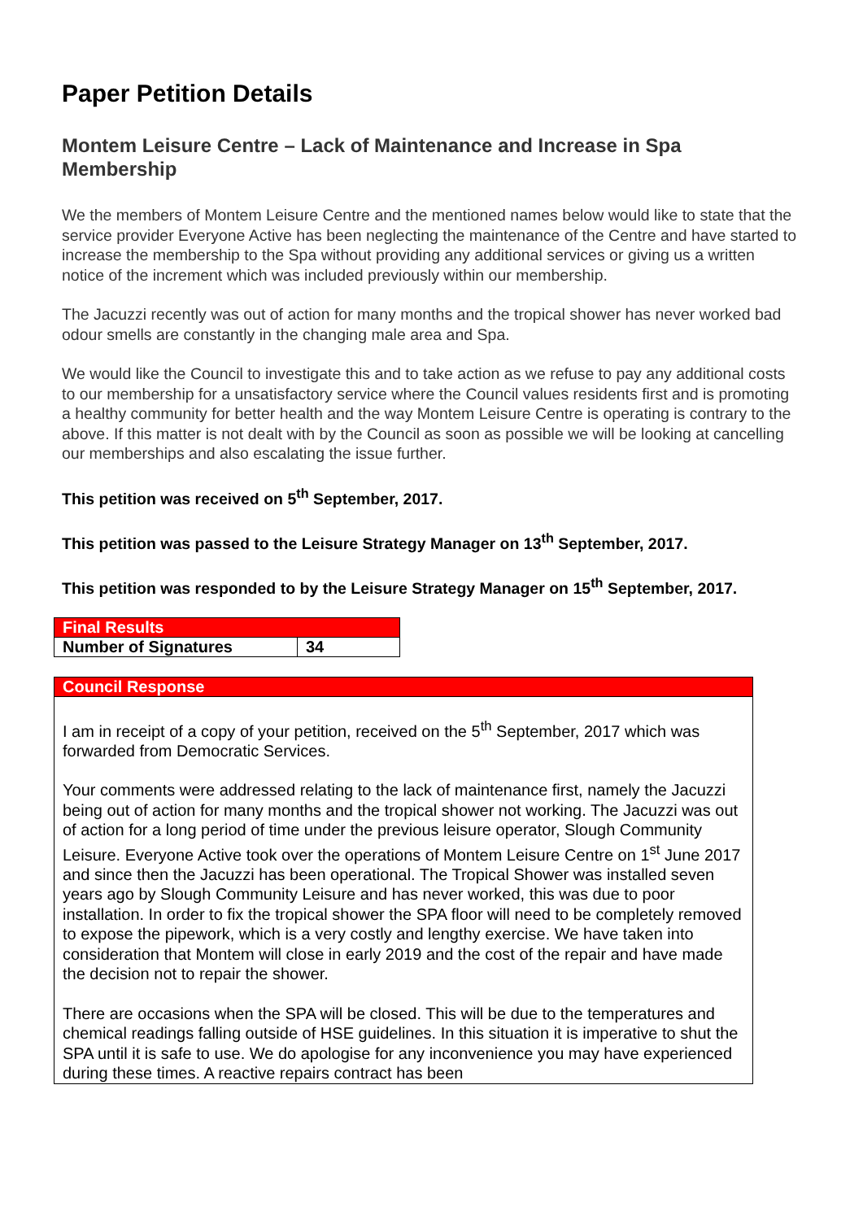Paper Petition Details
Montem Leisure Centre – Lack of Maintenance and Increase in Spa Membership
We the members of Montem Leisure Centre and the mentioned names below would like to state that the service provider Everyone Active has been neglecting the maintenance of the Centre and have started to increase the membership to the Spa without providing any additional services or giving us a written notice of the increment which was included previously within our membership.
The Jacuzzi recently was out of action for many months and the tropical shower has never worked bad odour smells are constantly in the changing male area and Spa.
We would like the Council to investigate this and to take action as we refuse to pay any additional costs to our membership for a unsatisfactory service where the Council values residents first and is promoting a healthy community for better health and the way Montem Leisure Centre is operating is contrary to the above. If this matter is not dealt with by the Council as soon as possible we will be looking at cancelling our memberships and also escalating the issue further.
This petition was received on 5<sup>th</sup> September, 2017.
This petition was passed to the Leisure Strategy Manager on 13<sup>th</sup> September, 2017.
This petition was responded to by the Leisure Strategy Manager on 15<sup>th</sup> September, 2017.
| Final Results | |
| --- | --- |
| Number of Signatures | 34 |
Council Response
I am in receipt of a copy of your petition, received on the 5<sup>th</sup> September, 2017 which was forwarded from Democratic Services.
Your comments were addressed relating to the lack of maintenance first, namely the Jacuzzi being out of action for many months and the tropical shower not working. The Jacuzzi was out of action for a long period of time under the previous leisure operator, Slough Community Leisure. Everyone Active took over the operations of Montem Leisure Centre on 1<sup>st</sup> June 2017 and since then the Jacuzzi has been operational. The Tropical Shower was installed seven years ago by Slough Community Leisure and has never worked, this was due to poor installation. In order to fix the tropical shower the SPA floor will need to be completely removed to expose the pipework, which is a very costly and lengthy exercise. We have taken into consideration that Montem will close in early 2019 and the cost of the repair and have made the decision not to repair the shower.
There are occasions when the SPA will be closed. This will be due to the temperatures and chemical readings falling outside of HSE guidelines. In this situation it is imperative to shut the SPA until it is safe to use. We do apologise for any inconvenience you may have experienced during these times. A reactive repairs contract has been